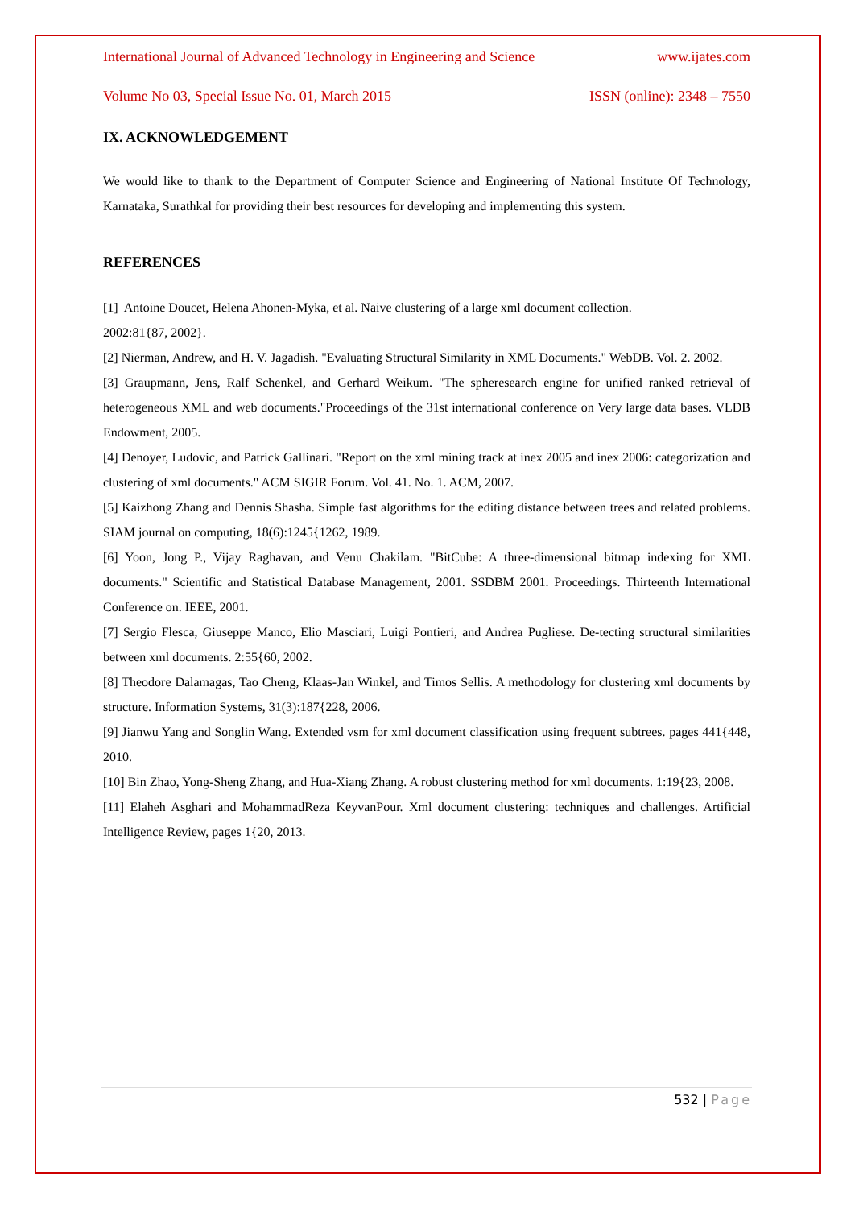International Journal of Advanced Technology in Engineering and Science www.ijates.com
Volume No 03, Special Issue No. 01, March 2015 ISSN (online): 2348 – 7550
IX. ACKNOWLEDGEMENT
We would like to thank to the Department of Computer Science and Engineering of National Institute Of Technology, Karnataka, Surathkal for providing their best resources for developing and implementing this system.
REFERENCES
[1] Antoine Doucet, Helena Ahonen-Myka, et al. Naive clustering of a large xml document collection.
2002:81{87, 2002}.
[2] Nierman, Andrew, and H. V. Jagadish. "Evaluating Structural Similarity in XML Documents." WebDB. Vol. 2. 2002.
[3] Graupmann, Jens, Ralf Schenkel, and Gerhard Weikum. "The spheresearch engine for unified ranked retrieval of heterogeneous XML and web documents."Proceedings of the 31st international conference on Very large data bases. VLDB Endowment, 2005.
[4] Denoyer, Ludovic, and Patrick Gallinari. "Report on the xml mining track at inex 2005 and inex 2006: categorization and clustering of xml documents." ACM SIGIR Forum. Vol. 41. No. 1. ACM, 2007.
[5] Kaizhong Zhang and Dennis Shasha. Simple fast algorithms for the editing distance between trees and related problems. SIAM journal on computing, 18(6):1245{1262, 1989.
[6] Yoon, Jong P., Vijay Raghavan, and Venu Chakilam. "BitCube: A three-dimensional bitmap indexing for XML documents." Scientific and Statistical Database Management, 2001. SSDBM 2001. Proceedings. Thirteenth International Conference on. IEEE, 2001.
[7] Sergio Flesca, Giuseppe Manco, Elio Masciari, Luigi Pontieri, and Andrea Pugliese. De-tecting structural similarities between xml documents. 2:55{60, 2002.
[8] Theodore Dalamagas, Tao Cheng, Klaas-Jan Winkel, and Timos Sellis. A methodology for clustering xml documents by structure. Information Systems, 31(3):187{228, 2006.
[9] Jianwu Yang and Songlin Wang. Extended vsm for xml document classification using frequent subtrees. pages 441{448, 2010.
[10] Bin Zhao, Yong-Sheng Zhang, and Hua-Xiang Zhang. A robust clustering method for xml documents. 1:19{23, 2008.
[11] Elaheh Asghari and MohammadReza KeyvanPour. Xml document clustering: techniques and challenges. Artificial Intelligence Review, pages 1{20, 2013.
532 | Page